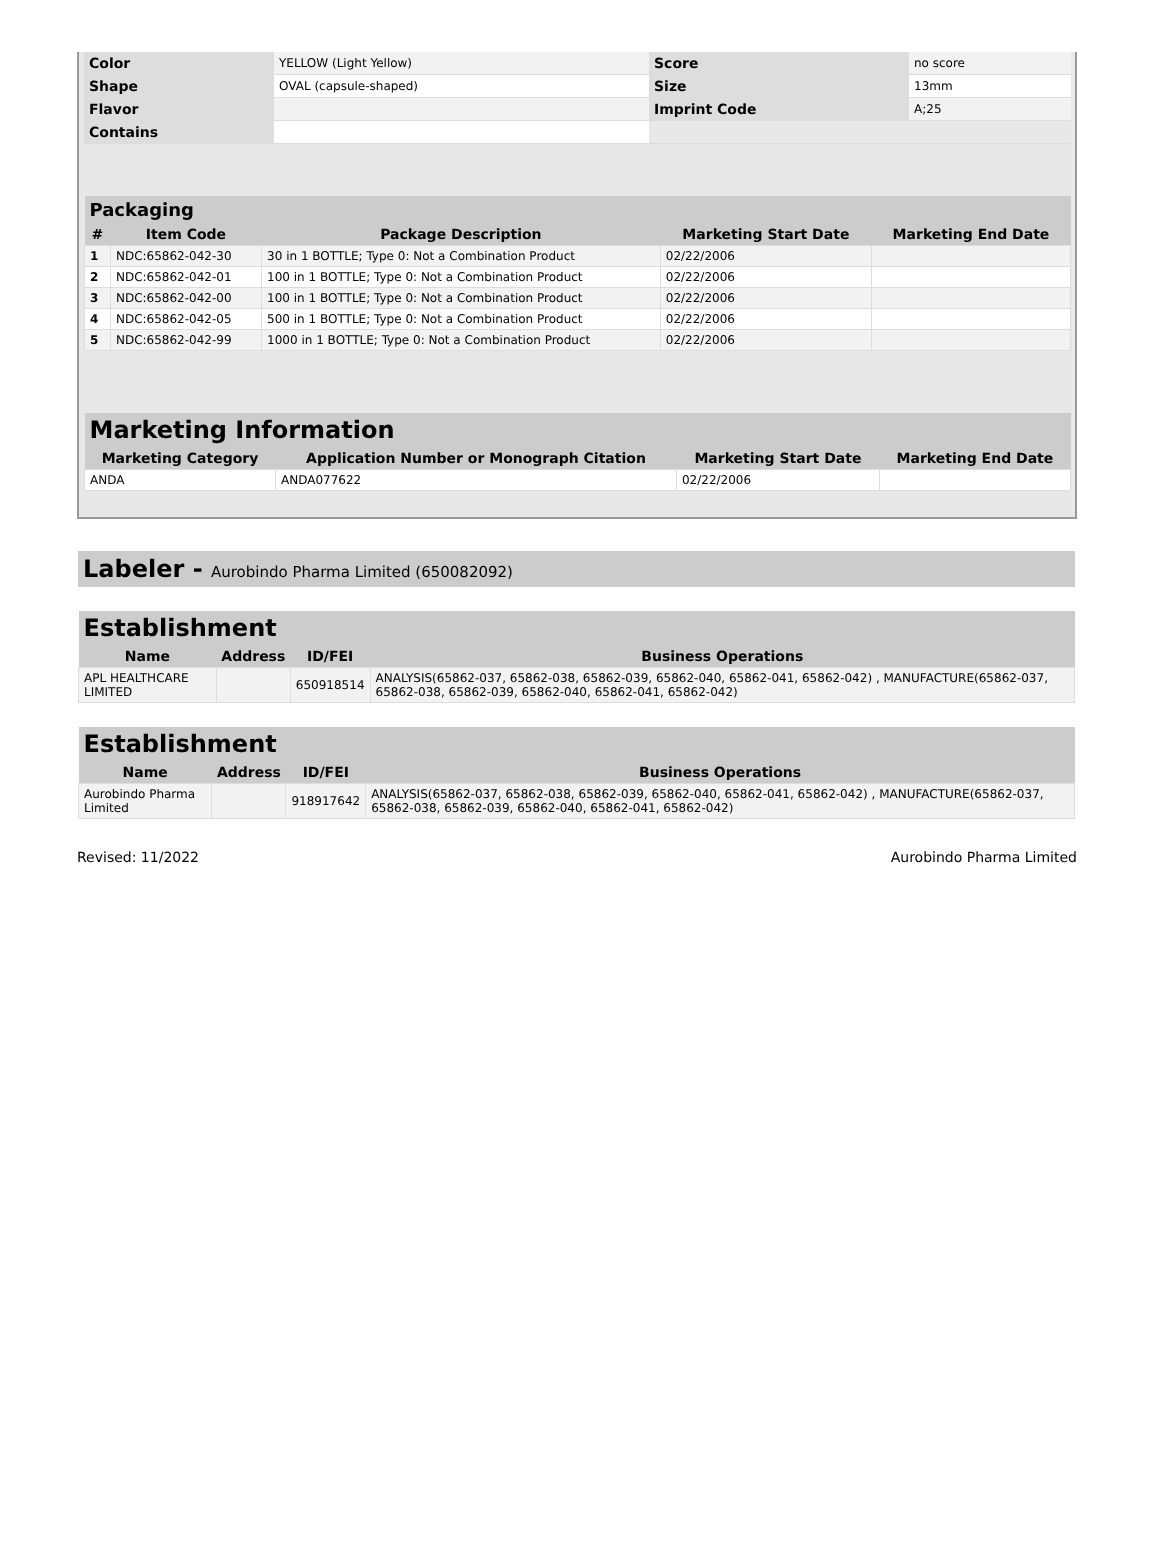| Color | YELLOW (Light Yellow) | Score | no score |
| Shape | OVAL (capsule-shaped) | Size | 13mm |
| Flavor | | Imprint Code | A;25 |
| Contains | | | |
| Packaging | | | | |
| --- | --- | --- | --- | --- |
| # | Item Code | Package Description | Marketing Start Date | Marketing End Date |
| 1 | NDC:65862-042-30 | 30 in 1 BOTTLE; Type 0: Not a Combination Product | 02/22/2006 | |
| 2 | NDC:65862-042-01 | 100 in 1 BOTTLE; Type 0: Not a Combination Product | 02/22/2006 | |
| 3 | NDC:65862-042-00 | 100 in 1 BOTTLE; Type 0: Not a Combination Product | 02/22/2006 | |
| 4 | NDC:65862-042-05 | 500 in 1 BOTTLE; Type 0: Not a Combination Product | 02/22/2006 | |
| 5 | NDC:65862-042-99 | 1000 in 1 BOTTLE; Type 0: Not a Combination Product | 02/22/2006 | |
| Marketing Information | | | |
| --- | --- | --- | --- |
| Marketing Category | Application Number or Monograph Citation | Marketing Start Date | Marketing End Date |
| ANDA | ANDA077622 | 02/22/2006 | |
Labeler - Aurobindo Pharma Limited (650082092)
| Establishment | | | |
| --- | --- | --- | --- |
| Name | Address | ID/FEI | Business Operations |
| APL HEALTHCARE LIMITED | | 650918514 | ANALYSIS(65862-037, 65862-038, 65862-039, 65862-040, 65862-041, 65862-042) , MANUFACTURE(65862-037, 65862-038, 65862-039, 65862-040, 65862-041, 65862-042) |
| Establishment | | | |
| --- | --- | --- | --- |
| Name | Address | ID/FEI | Business Operations |
| Aurobindo Pharma Limited | | 918917642 | ANALYSIS(65862-037, 65862-038, 65862-039, 65862-040, 65862-041, 65862-042) , MANUFACTURE(65862-037, 65862-038, 65862-039, 65862-040, 65862-041, 65862-042) |
Revised: 11/2022 Aurobindo Pharma Limited